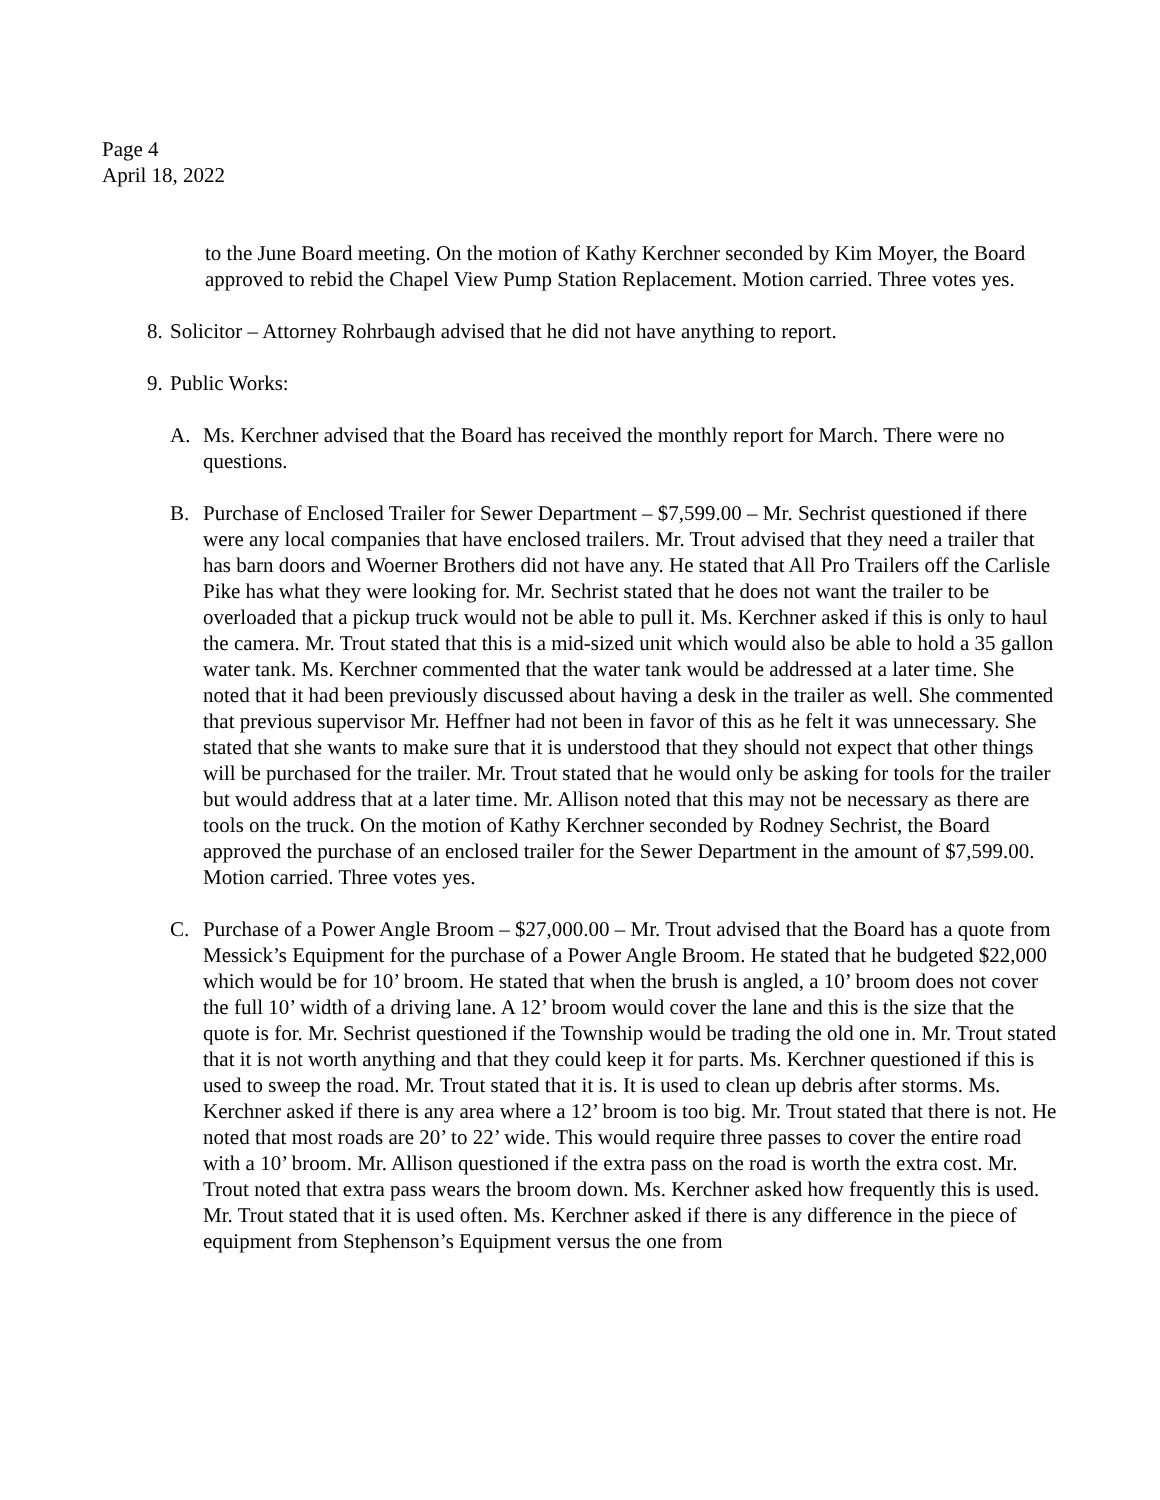Page 4
April 18, 2022
to the June Board meeting. On the motion of Kathy Kerchner seconded by Kim Moyer, the Board approved to rebid the Chapel View Pump Station Replacement. Motion carried. Three votes yes.
8. Solicitor – Attorney Rohrbaugh advised that he did not have anything to report.
9. Public Works:
A. Ms. Kerchner advised that the Board has received the monthly report for March. There were no questions.
B. Purchase of Enclosed Trailer for Sewer Department – $7,599.00 – Mr. Sechrist questioned if there were any local companies that have enclosed trailers. Mr. Trout advised that they need a trailer that has barn doors and Woerner Brothers did not have any. He stated that All Pro Trailers off the Carlisle Pike has what they were looking for. Mr. Sechrist stated that he does not want the trailer to be overloaded that a pickup truck would not be able to pull it. Ms. Kerchner asked if this is only to haul the camera. Mr. Trout stated that this is a mid-sized unit which would also be able to hold a 35 gallon water tank. Ms. Kerchner commented that the water tank would be addressed at a later time. She noted that it had been previously discussed about having a desk in the trailer as well. She commented that previous supervisor Mr. Heffner had not been in favor of this as he felt it was unnecessary. She stated that she wants to make sure that it is understood that they should not expect that other things will be purchased for the trailer. Mr. Trout stated that he would only be asking for tools for the trailer but would address that at a later time. Mr. Allison noted that this may not be necessary as there are tools on the truck. On the motion of Kathy Kerchner seconded by Rodney Sechrist, the Board approved the purchase of an enclosed trailer for the Sewer Department in the amount of $7,599.00. Motion carried. Three votes yes.
C. Purchase of a Power Angle Broom – $27,000.00 – Mr. Trout advised that the Board has a quote from Messick’s Equipment for the purchase of a Power Angle Broom. He stated that he budgeted $22,000 which would be for 10’ broom. He stated that when the brush is angled, a 10’ broom does not cover the full 10’ width of a driving lane. A 12’ broom would cover the lane and this is the size that the quote is for. Mr. Sechrist questioned if the Township would be trading the old one in. Mr. Trout stated that it is not worth anything and that they could keep it for parts. Ms. Kerchner questioned if this is used to sweep the road. Mr. Trout stated that it is. It is used to clean up debris after storms. Ms. Kerchner asked if there is any area where a 12’ broom is too big. Mr. Trout stated that there is not. He noted that most roads are 20’ to 22’ wide. This would require three passes to cover the entire road with a 10’ broom. Mr. Allison questioned if the extra pass on the road is worth the extra cost. Mr. Trout noted that extra pass wears the broom down. Ms. Kerchner asked how frequently this is used. Mr. Trout stated that it is used often. Ms. Kerchner asked if there is any difference in the piece of equipment from Stephenson’s Equipment versus the one from